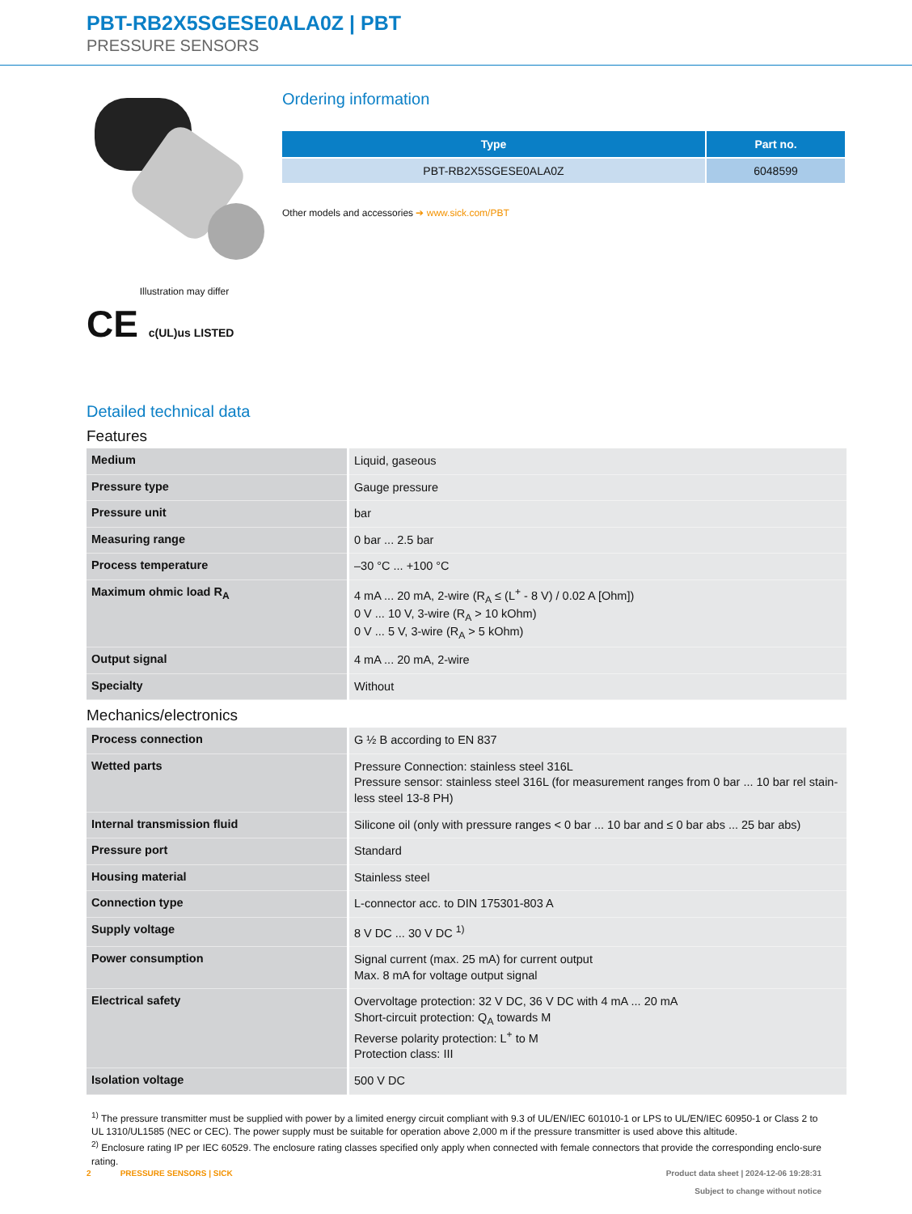PBT-RB2X5SGESE0ALA0Z | PBT
PRESSURE SENSORS
Illustration may differ
CE c(UL)us LISTED
Ordering information
| Type | Part no. |
| --- | --- |
| PBT-RB2X5SGESE0ALA0Z | 6048599 |
Other models and accessories ➔ www.sick.com/PBT
Detailed technical data
Features
| Medium | Liquid, gaseous |
| Pressure type | Gauge pressure |
| Pressure unit | bar |
| Measuring range | 0 bar ... 2.5 bar |
| Process temperature | –30 °C ... +100 °C |
| Maximum ohmic load R<sub>A</sub> | 4 mA ... 20 mA, 2-wire (R<sub>A</sub> ≤ (L<sup>+</sup> - 8 V) / 0.02 A [Ohm]) 0 V ... 10 V, 3-wire (R<sub>A</sub> > 10 kOhm) 0 V ... 5 V, 3-wire (R<sub>A</sub> > 5 kOhm) |
| Output signal | 4 mA ... 20 mA, 2-wire |
| Specialty | Without |
Mechanics/electronics
| Process connection | G ½ B according to EN 837 |
| Wetted parts | Pressure Connection: stainless steel 316L Pressure sensor: stainless steel 316L (for measurement ranges from 0 bar ... 10 bar rel stain-less steel 13-8 PH) |
| Internal transmission fluid | Silicone oil (only with pressure ranges < 0 bar ... 10 bar and ≤ 0 bar abs ... 25 bar abs) |
| Pressure port | Standard |
| Housing material | Stainless steel |
| Connection type | L-connector acc. to DIN 175301-803 A |
| Supply voltage | 8 V DC ... 30 V DC <sup>1)</sup> |
| Power consumption | Signal current (max. 25 mA) for current output Max. 8 mA for voltage output signal |
| Electrical safety | Overvoltage protection: 32 V DC, 36 V DC with 4 mA ... 20 mA Short-circuit protection: Q<sub>A</sub> towards M Reverse polarity protection: L<sup>+</sup> to M Protection class: III |
| Isolation voltage | 500 V DC |
<sup>1)</sup> The pressure transmitter must be supplied with power by a limited energy circuit compliant with 9.3 of UL/EN/IEC 601010-1 or LPS to UL/EN/IEC 60950-1 or Class 2 to UL 1310/UL1585 (NEC or CEC). The power supply must be suitable for operation above 2,000 m if the pressure transmitter is used above this altitude.
<sup>2)</sup> Enclosure rating IP per IEC 60529. The enclosure rating classes specified only apply when connected with female connectors that provide the corresponding enclo-sure rating.
2 PRESSURE SENSORS | SICK
Product data sheet | 2024-12-06 19:28:31
Subject to change without notice